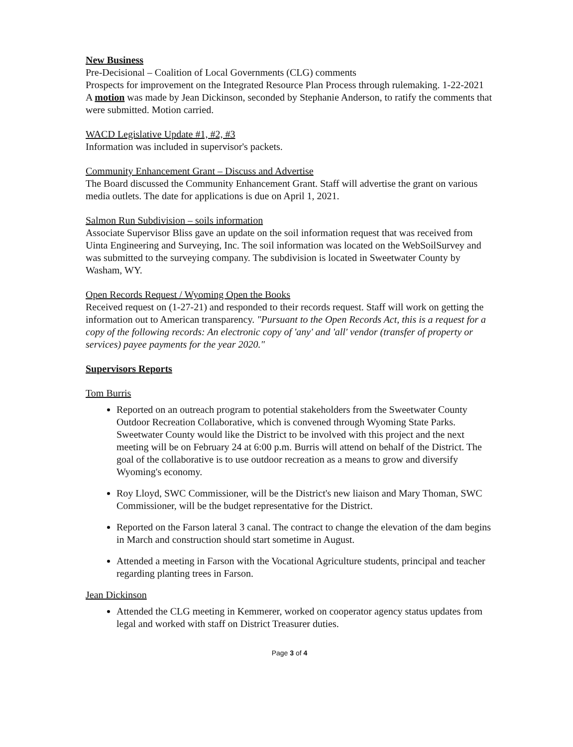New Business
Pre-Decisional – Coalition of Local Governments (CLG) comments
Prospects for improvement on the Integrated Resource Plan Process through rulemaking. 1-22-2021
A motion was made by Jean Dickinson, seconded by Stephanie Anderson, to ratify the comments that were submitted. Motion carried.
WACD Legislative Update #1, #2, #3
Information was included in supervisor's packets.
Community Enhancement Grant – Discuss and Advertise
The Board discussed the Community Enhancement Grant. Staff will advertise the grant on various media outlets. The date for applications is due on April 1, 2021.
Salmon Run Subdivision – soils information
Associate Supervisor Bliss gave an update on the soil information request that was received from Uinta Engineering and Surveying, Inc. The soil information was located on the WebSoilSurvey and was submitted to the surveying company. The subdivision is located in Sweetwater County by Washam, WY.
Open Records Request / Wyoming Open the Books
Received request on (1-27-21) and responded to their records request. Staff will work on getting the information out to American transparency. "Pursuant to the Open Records Act, this is a request for a copy of the following records: An electronic copy of 'any' and 'all' vendor (transfer of property or services) payee payments for the year 2020."
Supervisors Reports
Tom Burris
Reported on an outreach program to potential stakeholders from the Sweetwater County Outdoor Recreation Collaborative, which is convened through Wyoming State Parks. Sweetwater County would like the District to be involved with this project and the next meeting will be on February 24 at 6:00 p.m. Burris will attend on behalf of the District. The goal of the collaborative is to use outdoor recreation as a means to grow and diversify Wyoming's economy.
Roy Lloyd, SWC Commissioner, will be the District's new liaison and Mary Thoman, SWC Commissioner, will be the budget representative for the District.
Reported on the Farson lateral 3 canal. The contract to change the elevation of the dam begins in March and construction should start sometime in August.
Attended a meeting in Farson with the Vocational Agriculture students, principal and teacher regarding planting trees in Farson.
Jean Dickinson
Attended the CLG meeting in Kemmerer, worked on cooperator agency status updates from legal and worked with staff on District Treasurer duties.
Page 3 of 4